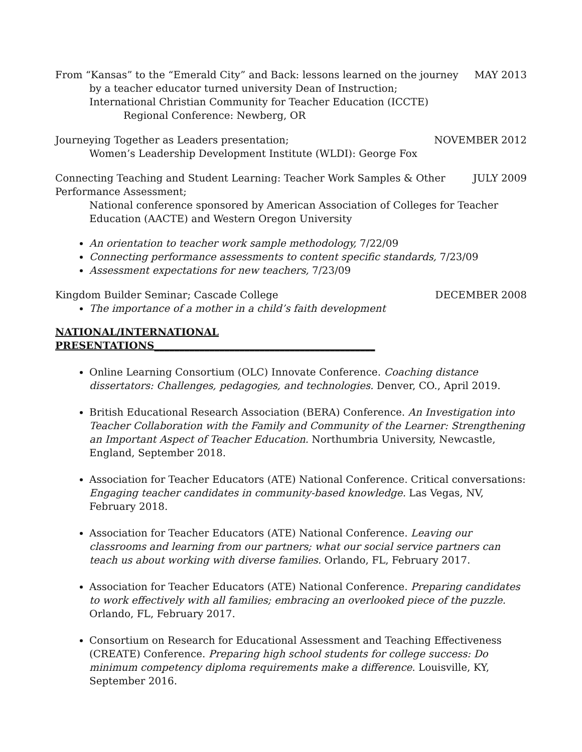From “Kansas” to the “Emerald City” and Back: lessons learned on the journey MAY 2013
by a teacher educator turned university Dean of Instruction;
International Christian Community for Teacher Education (ICCTE)
Regional Conference: Newberg, OR
Journeying Together as Leaders presentation; NOVEMBER 2012
Women’s Leadership Development Institute (WLDI): George Fox
Connecting Teaching and Student Learning: Teacher Work Samples & Other JULY 2009
Performance Assessment;
National conference sponsored by American Association of Colleges for Teacher Education (AACTE) and Western Oregon University
An orientation to teacher work sample methodology, 7/22/09
Connecting performance assessments to content specific standards, 7/23/09
Assessment expectations for new teachers, 7/23/09
Kingdom Builder Seminar; Cascade College DECEMBER 2008
The importance of a mother in a child’s faith development
NATIONAL/INTERNATIONAL PRESENTATIONS____________________________________________
Online Learning Consortium (OLC) Innovate Conference. Coaching distance dissertators: Challenges, pedagogies, and technologies. Denver, CO., April 2019.
British Educational Research Association (BERA) Conference. An Investigation into Teacher Collaboration with the Family and Community of the Learner: Strengthening an Important Aspect of Teacher Education. Northumbria University, Newcastle, England, September 2018.
Association for Teacher Educators (ATE) National Conference. Critical conversations: Engaging teacher candidates in community-based knowledge. Las Vegas, NV, February 2018.
Association for Teacher Educators (ATE) National Conference. Leaving our classrooms and learning from our partners; what our social service partners can teach us about working with diverse families. Orlando, FL, February 2017.
Association for Teacher Educators (ATE) National Conference. Preparing candidates to work effectively with all families; embracing an overlooked piece of the puzzle. Orlando, FL, February 2017.
Consortium on Research for Educational Assessment and Teaching Effectiveness (CREATE) Conference. Preparing high school students for college success: Do minimum competency diploma requirements make a difference. Louisville, KY, September 2016.